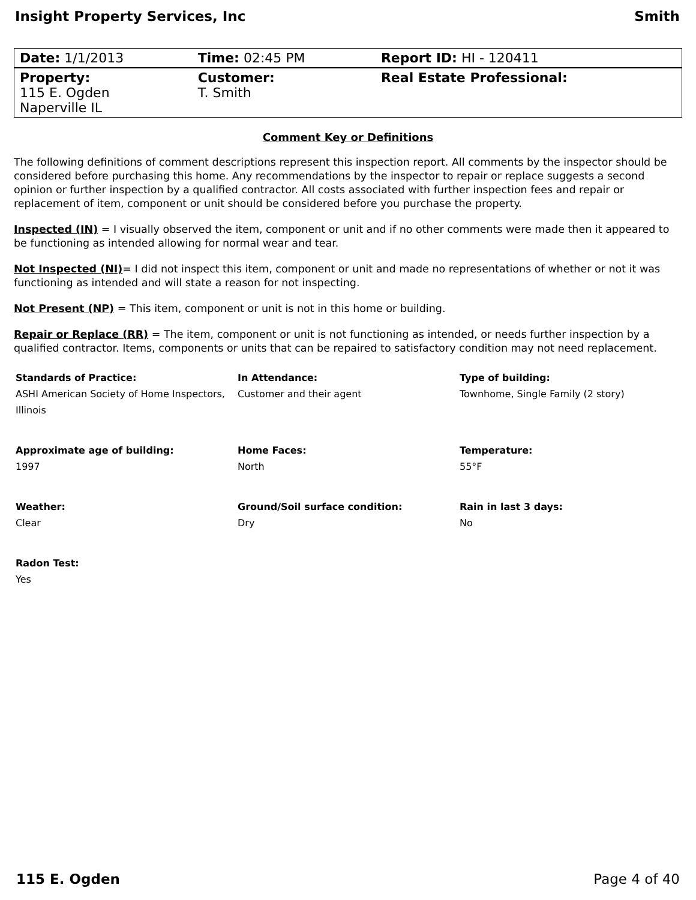Insight Property Services, Inc Smith
| Date: 1/1/2013 | Time: 02:45 PM | Report ID: HI - 120411 |
| Property: 115 E. Ogden Naperville IL | Customer: T. Smith | Real Estate Professional: |
Comment Key or Definitions
The following definitions of comment descriptions represent this inspection report. All comments by the inspector should be considered before purchasing this home. Any recommendations by the inspector to repair or replace suggests a second opinion or further inspection by a qualified contractor. All costs associated with further inspection fees and repair or replacement of item, component or unit should be considered before you purchase the property.
Inspected (IN) = I visually observed the item, component or unit and if no other comments were made then it appeared to be functioning as intended allowing for normal wear and tear.
Not Inspected (NI)= I did not inspect this item, component or unit and made no representations of whether or not it was functioning as intended and will state a reason for not inspecting.
Not Present (NP) = This item, component or unit is not in this home or building.
Repair or Replace (RR) = The item, component or unit is not functioning as intended, or needs further inspection by a qualified contractor. Items, components or units that can be repaired to satisfactory condition may not need replacement.
| Standards of Practice: ASHI American Society of Home Inspectors, Illinois | In Attendance: Customer and their agent | Type of building: Townhome, Single Family (2 story) |
| Approximate age of building: 1997 | Home Faces: North | Temperature: 55°F |
| Weather: Clear | Ground/Soil surface condition: Dry | Rain in last 3 days: No |
| Radon Test: Yes | | |
115 E. Ogden Page 4 of 40